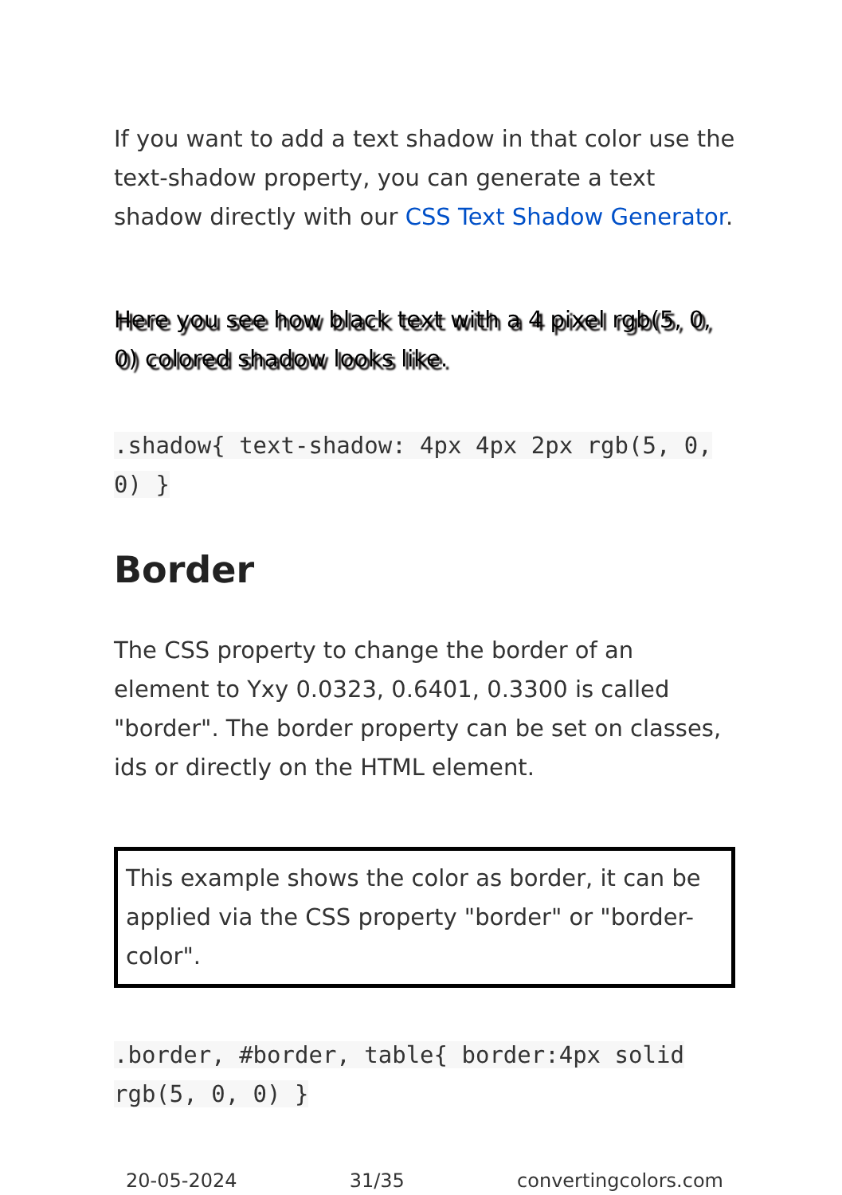If you want to add a text shadow in that color use the text-shadow property, you can generate a text shadow directly with our CSS Text Shadow Generator.
Here you see how black text with a 4 pixel rgb(5, 0, 0) colored shadow looks like.
.shadow{ text-shadow: 4px 4px 2px rgb(5, 0, 0) }
Border
The CSS property to change the border of an element to Yxy 0.0323, 0.6401, 0.3300 is called "border". The border property can be set on classes, ids or directly on the HTML element.
This example shows the color as border, it can be applied via the CSS property "border" or "border-color".
.border, #border, table{ border:4px solid rgb(5, 0, 0) }
20-05-2024 31/35 convertingcolors.com